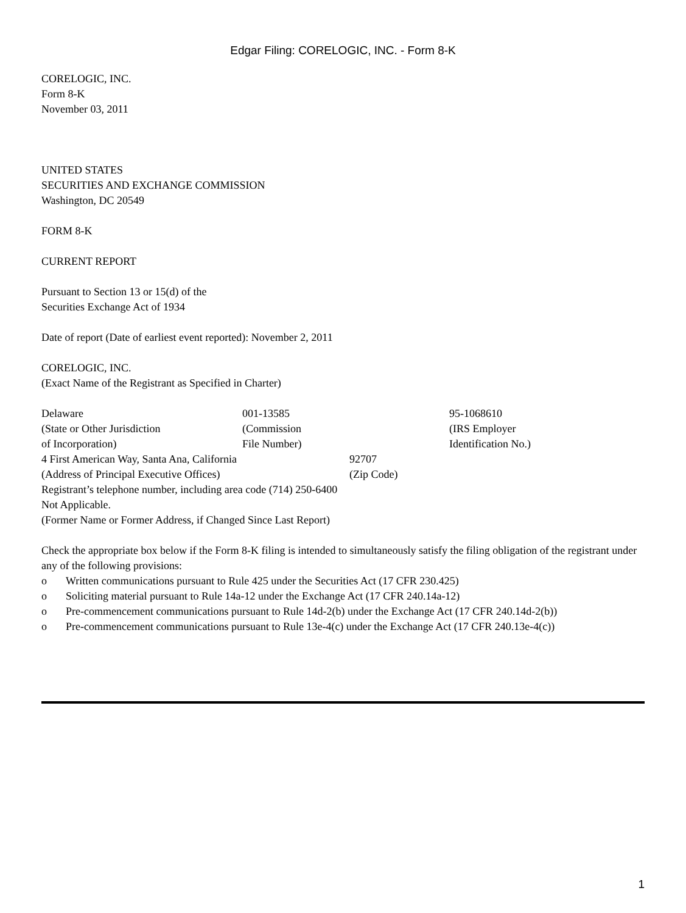Edgar Filing: CORELOGIC, INC. - Form 8-K
CORELOGIC, INC.
Form 8-K
November 03, 2011
UNITED STATES
SECURITIES AND EXCHANGE COMMISSION
Washington, DC 20549
FORM 8-K
CURRENT REPORT
Pursuant to Section 13 or 15(d) of the
Securities Exchange Act of 1934
Date of report (Date of earliest event reported): November 2, 2011
CORELOGIC, INC.
(Exact Name of the Registrant as Specified in Charter)
| Delaware | 001-13585 | 95-1068610 |
| (State or Other Jurisdiction of Incorporation) | (Commission File Number) | (IRS Employer Identification No.) |
| 4 First American Way, Santa Ana, California | 92707 |
| (Address of Principal Executive Offices) | (Zip Code) |
Registrant’s telephone number, including area code (714) 250-6400
Not Applicable.
(Former Name or Former Address, if Changed Since Last Report)
Check the appropriate box below if the Form 8-K filing is intended to simultaneously satisfy the filing obligation of the registrant under any of the following provisions:
| o | Written communications pursuant to Rule 425 under the Securities Act (17 CFR 230.425) |
| o | Soliciting material pursuant to Rule 14a-12 under the Exchange Act (17 CFR 240.14a-12) |
| o | Pre-commencement communications pursuant to Rule 14d-2(b) under the Exchange Act (17 CFR 240.14d-2(b)) |
| o | Pre-commencement communications pursuant to Rule 13e-4(c) under the Exchange Act (17 CFR 240.13e-4(c)) |
1